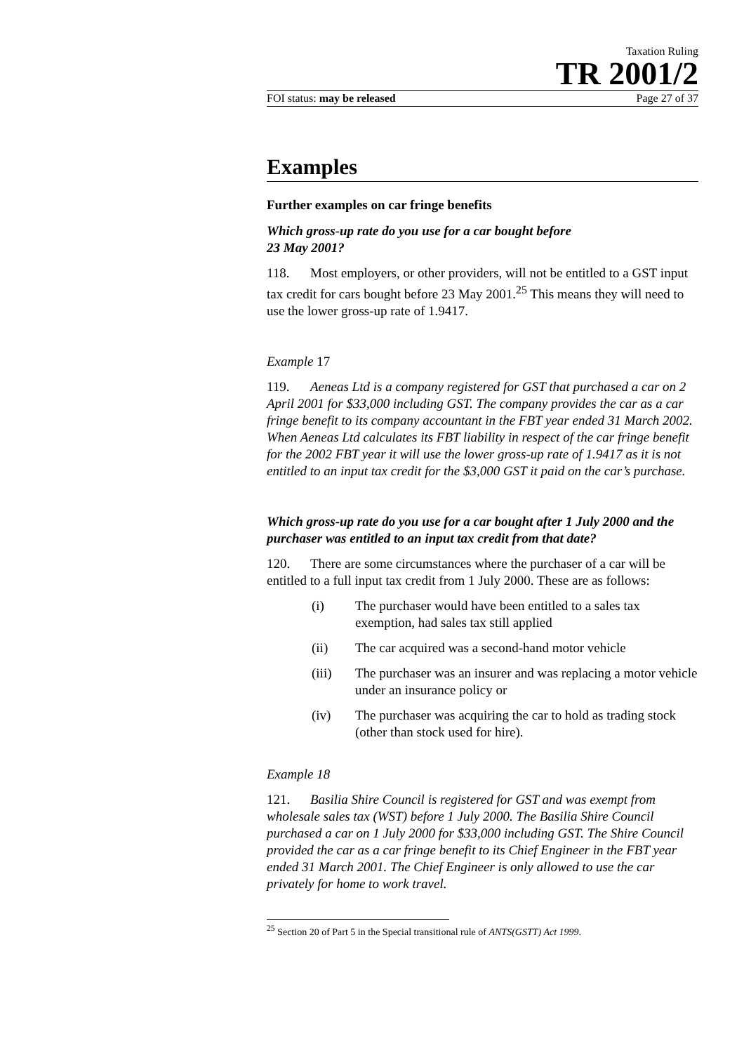Taxation Ruling
TR 2001/2
FOI status: may be released Page 27 of 37
Examples
Further examples on car fringe benefits
Which gross-up rate do you use for a car bought before
23 May 2001?
118. Most employers, or other providers, will not be entitled to a GST input tax credit for cars bought before 23 May 2001.<sup>25</sup> This means they will need to use the lower gross-up rate of 1.9417.
Example 17
119. Aeneas Ltd is a company registered for GST that purchased a car on 2 April 2001 for $33,000 including GST. The company provides the car as a car fringe benefit to its company accountant in the FBT year ended 31 March 2002. When Aeneas Ltd calculates its FBT liability in respect of the car fringe benefit for the 2002 FBT year it will use the lower gross-up rate of 1.9417 as it is not entitled to an input tax credit for the $3,000 GST it paid on the car’s purchase.
Which gross-up rate do you use for a car bought after 1 July 2000 and the purchaser was entitled to an input tax credit from that date?
120. There are some circumstances where the purchaser of a car will be entitled to a full input tax credit from 1 July 2000. These are as follows:
(i) The purchaser would have been entitled to a sales tax exemption, had sales tax still applied
(ii) The car acquired was a second-hand motor vehicle
(iii) The purchaser was an insurer and was replacing a motor vehicle under an insurance policy or
(iv) The purchaser was acquiring the car to hold as trading stock (other than stock used for hire).
Example 18
121. Basilia Shire Council is registered for GST and was exempt from wholesale sales tax (WST) before 1 July 2000. The Basilia Shire Council purchased a car on 1 July 2000 for $33,000 including GST. The Shire Council provided the car as a car fringe benefit to its Chief Engineer in the FBT year ended 31 March 2001. The Chief Engineer is only allowed to use the car privately for home to work travel.
<sup>25</sup> Section 20 of Part 5 in the Special transitional rule of ANTS(GSTT) Act 1999.